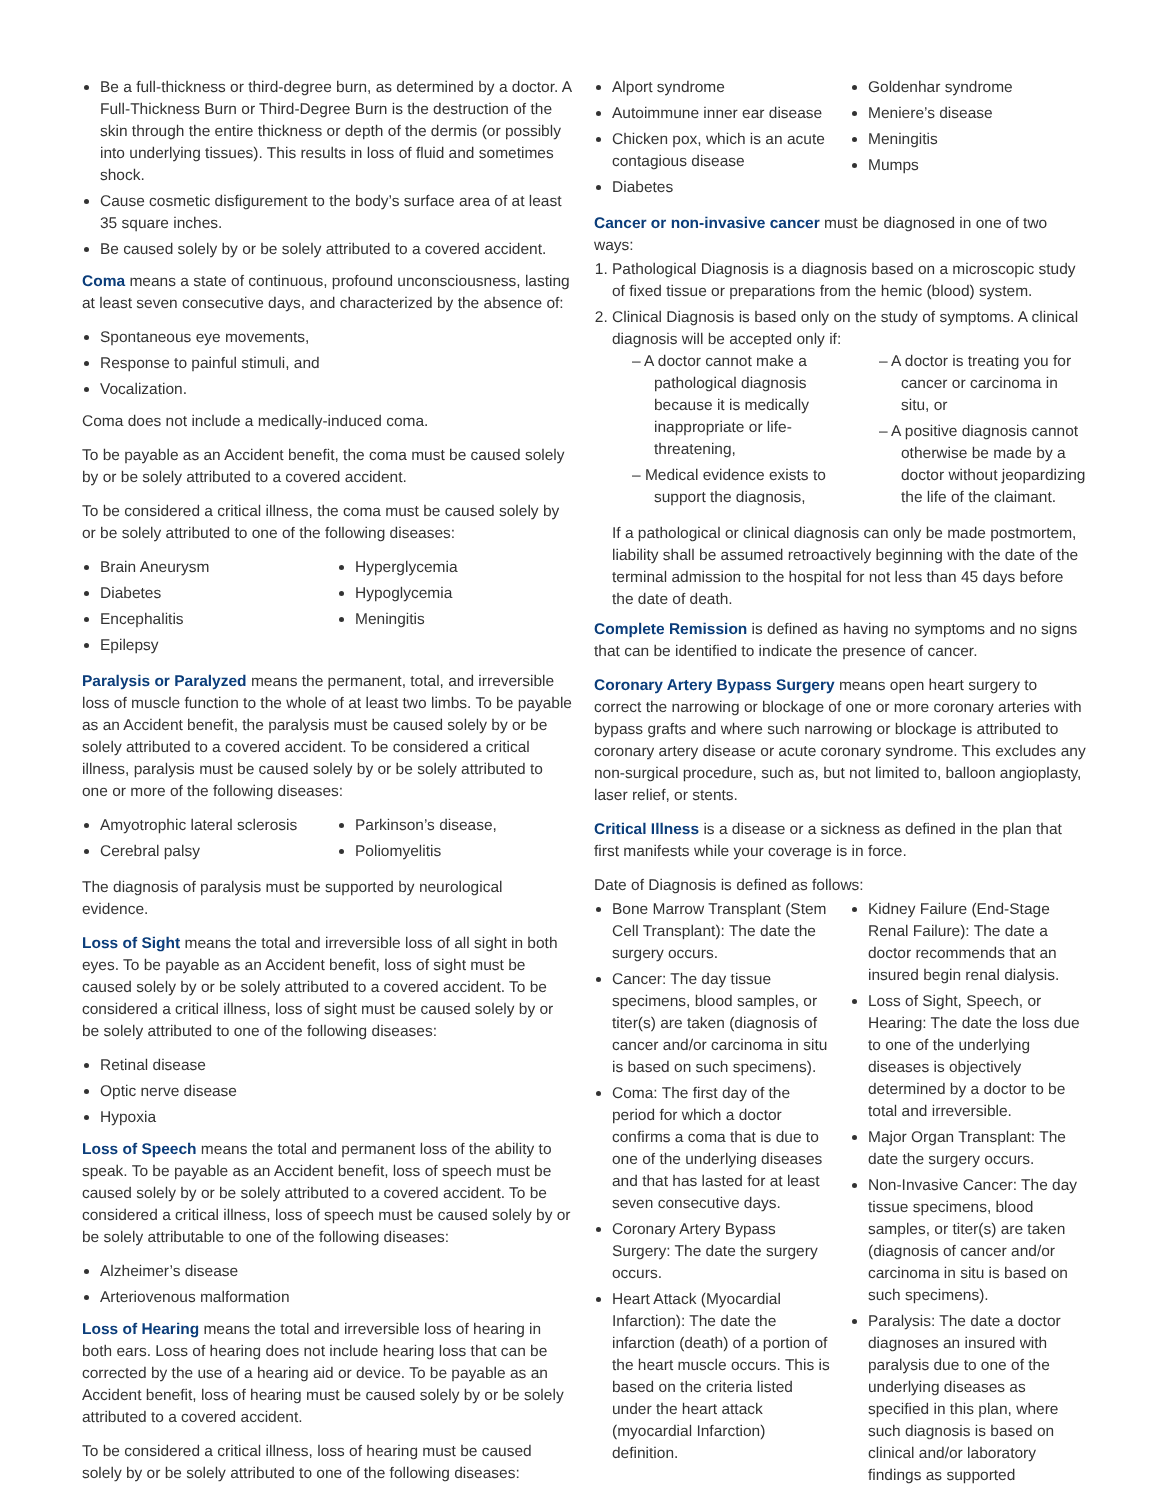Be a full-thickness or third-degree burn, as determined by a doctor. A Full-Thickness Burn or Third-Degree Burn is the destruction of the skin through the entire thickness or depth of the dermis (or possibly into underlying tissues). This results in loss of fluid and sometimes shock.
Cause cosmetic disfigurement to the body’s surface area of at least 35 square inches.
Be caused solely by or be solely attributed to a covered accident.
Coma means a state of continuous, profound unconsciousness, lasting at least seven consecutive days, and characterized by the absence of:
Spontaneous eye movements,
Response to painful stimuli, and
Vocalization.
Coma does not include a medically-induced coma.
To be payable as an Accident benefit, the coma must be caused solely by or be solely attributed to a covered accident.
To be considered a critical illness, the coma must be caused solely by or be solely attributed to one of the following diseases:
Brain Aneurysm
Diabetes
Encephalitis
Epilepsy
Hyperglycemia
Hypoglycemia
Meningitis
Paralysis or Paralyzed means the permanent, total, and irreversible loss of muscle function to the whole of at least two limbs. To be payable as an Accident benefit, the paralysis must be caused solely by or be solely attributed to a covered accident. To be considered a critical illness, paralysis must be caused solely by or be solely attributed to one or more of the following diseases:
Amyotrophic lateral sclerosis
Cerebral palsy
Parkinson’s disease,
Poliomyelitis
The diagnosis of paralysis must be supported by neurological evidence.
Loss of Sight means the total and irreversible loss of all sight in both eyes. To be payable as an Accident benefit, loss of sight must be caused solely by or be solely attributed to a covered accident. To be considered a critical illness, loss of sight must be caused solely by or be solely attributed to one of the following diseases:
Retinal disease
Optic nerve disease
Hypoxia
Loss of Speech means the total and permanent loss of the ability to speak. To be payable as an Accident benefit, loss of speech must be caused solely by or be solely attributed to a covered accident. To be considered a critical illness, loss of speech must be caused solely by or be solely attributable to one of the following diseases:
Alzheimer’s disease
Arteriovenous malformation
Loss of Hearing means the total and irreversible loss of hearing in both ears. Loss of hearing does not include hearing loss that can be corrected by the use of a hearing aid or device. To be payable as an Accident benefit, loss of hearing must be caused solely by or be solely attributed to a covered accident.
To be considered a critical illness, loss of hearing must be caused solely by or be solely attributed to one of the following diseases:
Alport syndrome
Autoimmune inner ear disease
Chicken pox, which is an acute contagious disease
Diabetes
Goldenhar syndrome
Meniere’s disease
Meningitis
Mumps
Cancer or non-invasive cancer must be diagnosed in one of two ways:
1. Pathological Diagnosis is a diagnosis based on a microscopic study of fixed tissue or preparations from the hemic (blood) system.
2. Clinical Diagnosis is based only on the study of symptoms. A clinical diagnosis will be accepted only if:
– A doctor cannot make a pathological diagnosis because it is medically inappropriate or life-threatening,
– Medical evidence exists to support the diagnosis,
– A doctor is treating you for cancer or carcinoma in situ, or
– A positive diagnosis cannot otherwise be made by a doctor without jeopardizing the life of the claimant.
If a pathological or clinical diagnosis can only be made postmortem, liability shall be assumed retroactively beginning with the date of the terminal admission to the hospital for not less than 45 days before the date of death.
Complete Remission is defined as having no symptoms and no signs that can be identified to indicate the presence of cancer.
Coronary Artery Bypass Surgery means open heart surgery to correct the narrowing or blockage of one or more coronary arteries with bypass grafts and where such narrowing or blockage is attributed to coronary artery disease or acute coronary syndrome. This excludes any non-surgical procedure, such as, but not limited to, balloon angioplasty, laser relief, or stents.
Critical Illness is a disease or a sickness as defined in the plan that first manifests while your coverage is in force.
Date of Diagnosis is defined as follows:
Bone Marrow Transplant (Stem Cell Transplant): The date the surgery occurs.
Cancer: The day tissue specimens, blood samples, or titer(s) are taken (diagnosis of cancer and/or carcinoma in situ is based on such specimens).
Coma: The first day of the period for which a doctor confirms a coma that is due to one of the underlying diseases and that has lasted for at least seven consecutive days.
Coronary Artery Bypass Surgery: The date the surgery occurs.
Heart Attack (Myocardial Infarction): The date the infarction (death) of a portion of the heart muscle occurs. This is based on the criteria listed under the heart attack (myocardial Infarction) definition.
Kidney Failure (End-Stage Renal Failure): The date a doctor recommends that an insured begin renal dialysis.
Loss of Sight, Speech, or Hearing: The date the loss due to one of the underlying diseases is objectively determined by a doctor to be total and irreversible.
Major Organ Transplant: The date the surgery occurs.
Non-Invasive Cancer: The day tissue specimens, blood samples, or titer(s) are taken (diagnosis of cancer and/or carcinoma in situ is based on such specimens).
Paralysis: The date a doctor diagnoses an insured with paralysis due to one of the underlying diseases as specified in this plan, where such diagnosis is based on clinical and/or laboratory findings as supported